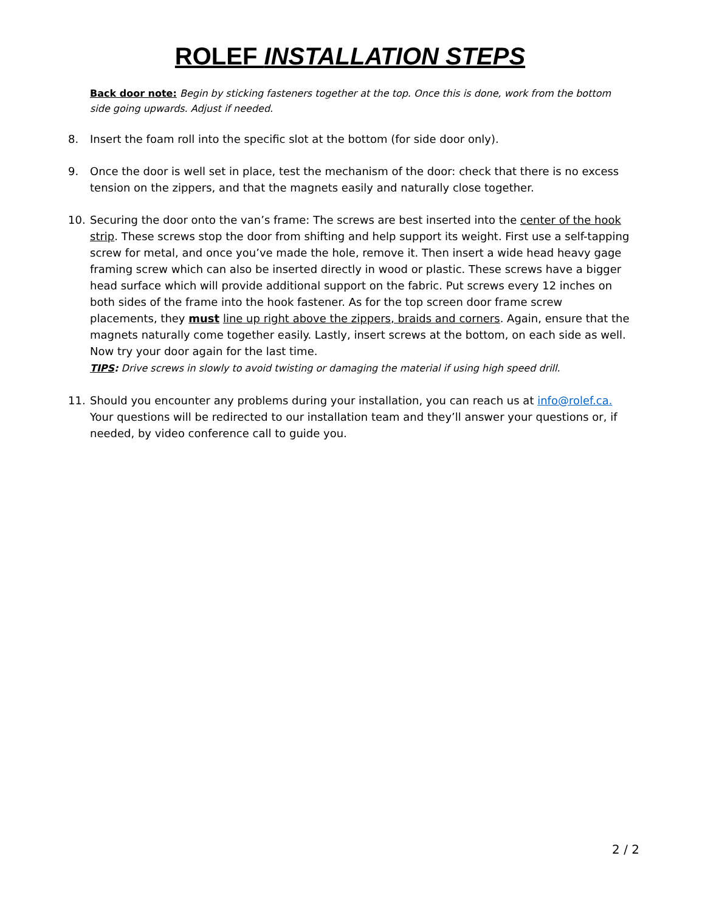ROLEF INSTALLATION STEPS
Back door note: Begin by sticking fasteners together at the top. Once this is done, work from the bottom side going upwards. Adjust if needed.
8. Insert the foam roll into the specific slot at the bottom (for side door only).
9. Once the door is well set in place, test the mechanism of the door: check that there is no excess tension on the zippers, and that the magnets easily and naturally close together.
10. Securing the door onto the van’s frame: The screws are best inserted into the center of the hook strip. These screws stop the door from shifting and help support its weight. First use a self-tapping screw for metal, and once you’ve made the hole, remove it. Then insert a wide head heavy gage framing screw which can also be inserted directly in wood or plastic. These screws have a bigger head surface which will provide additional support on the fabric. Put screws every 12 inches on both sides of the frame into the hook fastener. As for the top screen door frame screw placements, they must line up right above the zippers, braids and corners. Again, ensure that the magnets naturally come together easily. Lastly, insert screws at the bottom, on each side as well. Now try your door again for the last time.
TIPS: Drive screws in slowly to avoid twisting or damaging the material if using high speed drill.
11. Should you encounter any problems during your installation, you can reach us at info@rolef.ca. Your questions will be redirected to our installation team and they’ll answer your questions or, if needed, by video conference call to guide you.
2 / 2